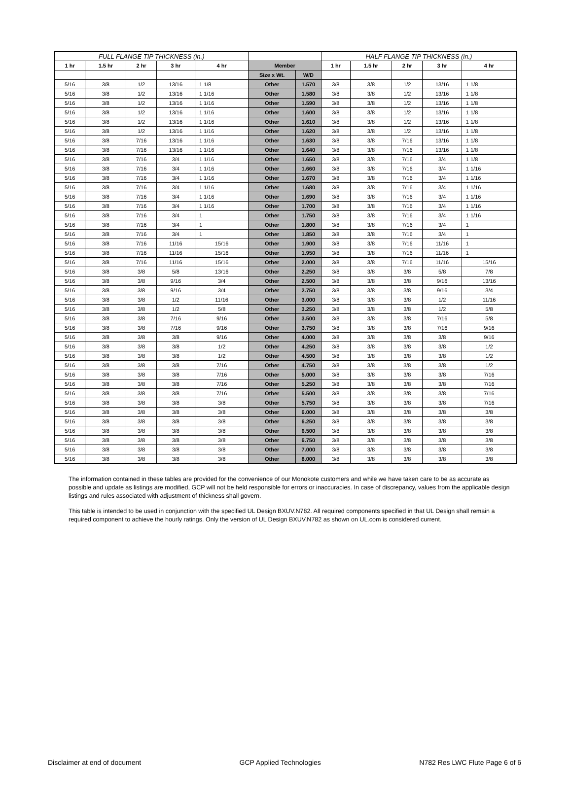| FULL FLANGE TIP THICKNESS (in.) | | | | | | | HALF FLANGE TIP THICKNESS (in.) | | | | |
| --- | --- | --- | --- | --- | --- | --- | --- | --- | --- | --- | --- |
| 1 hr | 1.5 hr | 2 hr | 3 hr | 4 hr | Member | | 1 hr | 1.5 hr | 2 hr | 3 hr | 4 hr |
| | | | | | Size x Wt. | W/D | | | | | |
| 5/16 | 3/8 | 1/2 | 13/16 | 1 1/8 | Other | 1.570 | 3/8 | 3/8 | 1/2 | 13/16 | 1 1/8 |
| 5/16 | 3/8 | 1/2 | 13/16 | 1 1/16 | Other | 1.580 | 3/8 | 3/8 | 1/2 | 13/16 | 1 1/8 |
| 5/16 | 3/8 | 1/2 | 13/16 | 1 1/16 | Other | 1.590 | 3/8 | 3/8 | 1/2 | 13/16 | 1 1/8 |
| 5/16 | 3/8 | 1/2 | 13/16 | 1 1/16 | Other | 1.600 | 3/8 | 3/8 | 1/2 | 13/16 | 1 1/8 |
| 5/16 | 3/8 | 1/2 | 13/16 | 1 1/16 | Other | 1.610 | 3/8 | 3/8 | 1/2 | 13/16 | 1 1/8 |
| 5/16 | 3/8 | 1/2 | 13/16 | 1 1/16 | Other | 1.620 | 3/8 | 3/8 | 1/2 | 13/16 | 1 1/8 |
| 5/16 | 3/8 | 7/16 | 13/16 | 1 1/16 | Other | 1.630 | 3/8 | 3/8 | 7/16 | 13/16 | 1 1/8 |
| 5/16 | 3/8 | 7/16 | 13/16 | 1 1/16 | Other | 1.640 | 3/8 | 3/8 | 7/16 | 13/16 | 1 1/8 |
| 5/16 | 3/8 | 7/16 | 3/4 | 1 1/16 | Other | 1.650 | 3/8 | 3/8 | 7/16 | 3/4 | 1 1/8 |
| 5/16 | 3/8 | 7/16 | 3/4 | 1 1/16 | Other | 1.660 | 3/8 | 3/8 | 7/16 | 3/4 | 1 1/16 |
| 5/16 | 3/8 | 7/16 | 3/4 | 1 1/16 | Other | 1.670 | 3/8 | 3/8 | 7/16 | 3/4 | 1 1/16 |
| 5/16 | 3/8 | 7/16 | 3/4 | 1 1/16 | Other | 1.680 | 3/8 | 3/8 | 7/16 | 3/4 | 1 1/16 |
| 5/16 | 3/8 | 7/16 | 3/4 | 1 1/16 | Other | 1.690 | 3/8 | 3/8 | 7/16 | 3/4 | 1 1/16 |
| 5/16 | 3/8 | 7/16 | 3/4 | 1 1/16 | Other | 1.700 | 3/8 | 3/8 | 7/16 | 3/4 | 1 1/16 |
| 5/16 | 3/8 | 7/16 | 3/4 | 1 | Other | 1.750 | 3/8 | 3/8 | 7/16 | 3/4 | 1 1/16 |
| 5/16 | 3/8 | 7/16 | 3/4 | 1 | Other | 1.800 | 3/8 | 3/8 | 7/16 | 3/4 | 1 |
| 5/16 | 3/8 | 7/16 | 3/4 | 1 | Other | 1.850 | 3/8 | 3/8 | 7/16 | 3/4 | 1 |
| 5/16 | 3/8 | 7/16 | 11/16 | 15/16 | Other | 1.900 | 3/8 | 3/8 | 7/16 | 11/16 | 1 |
| 5/16 | 3/8 | 7/16 | 11/16 | 15/16 | Other | 1.950 | 3/8 | 3/8 | 7/16 | 11/16 | 1 |
| 5/16 | 3/8 | 7/16 | 11/16 | 15/16 | Other | 2.000 | 3/8 | 3/8 | 7/16 | 11/16 | 15/16 |
| 5/16 | 3/8 | 3/8 | 5/8 | 13/16 | Other | 2.250 | 3/8 | 3/8 | 3/8 | 5/8 | 7/8 |
| 5/16 | 3/8 | 3/8 | 9/16 | 3/4 | Other | 2.500 | 3/8 | 3/8 | 3/8 | 9/16 | 13/16 |
| 5/16 | 3/8 | 3/8 | 9/16 | 3/4 | Other | 2.750 | 3/8 | 3/8 | 3/8 | 9/16 | 3/4 |
| 5/16 | 3/8 | 3/8 | 1/2 | 11/16 | Other | 3.000 | 3/8 | 3/8 | 3/8 | 1/2 | 11/16 |
| 5/16 | 3/8 | 3/8 | 1/2 | 5/8 | Other | 3.250 | 3/8 | 3/8 | 3/8 | 1/2 | 5/8 |
| 5/16 | 3/8 | 3/8 | 7/16 | 9/16 | Other | 3.500 | 3/8 | 3/8 | 3/8 | 7/16 | 5/8 |
| 5/16 | 3/8 | 3/8 | 7/16 | 9/16 | Other | 3.750 | 3/8 | 3/8 | 3/8 | 7/16 | 9/16 |
| 5/16 | 3/8 | 3/8 | 3/8 | 9/16 | Other | 4.000 | 3/8 | 3/8 | 3/8 | 3/8 | 9/16 |
| 5/16 | 3/8 | 3/8 | 3/8 | 1/2 | Other | 4.250 | 3/8 | 3/8 | 3/8 | 3/8 | 1/2 |
| 5/16 | 3/8 | 3/8 | 3/8 | 1/2 | Other | 4.500 | 3/8 | 3/8 | 3/8 | 3/8 | 1/2 |
| 5/16 | 3/8 | 3/8 | 3/8 | 7/16 | Other | 4.750 | 3/8 | 3/8 | 3/8 | 3/8 | 1/2 |
| 5/16 | 3/8 | 3/8 | 3/8 | 7/16 | Other | 5.000 | 3/8 | 3/8 | 3/8 | 3/8 | 7/16 |
| 5/16 | 3/8 | 3/8 | 3/8 | 7/16 | Other | 5.250 | 3/8 | 3/8 | 3/8 | 3/8 | 7/16 |
| 5/16 | 3/8 | 3/8 | 3/8 | 7/16 | Other | 5.500 | 3/8 | 3/8 | 3/8 | 3/8 | 7/16 |
| 5/16 | 3/8 | 3/8 | 3/8 | 3/8 | Other | 5.750 | 3/8 | 3/8 | 3/8 | 3/8 | 7/16 |
| 5/16 | 3/8 | 3/8 | 3/8 | 3/8 | Other | 6.000 | 3/8 | 3/8 | 3/8 | 3/8 | 3/8 |
| 5/16 | 3/8 | 3/8 | 3/8 | 3/8 | Other | 6.250 | 3/8 | 3/8 | 3/8 | 3/8 | 3/8 |
| 5/16 | 3/8 | 3/8 | 3/8 | 3/8 | Other | 6.500 | 3/8 | 3/8 | 3/8 | 3/8 | 3/8 |
| 5/16 | 3/8 | 3/8 | 3/8 | 3/8 | Other | 6.750 | 3/8 | 3/8 | 3/8 | 3/8 | 3/8 |
| 5/16 | 3/8 | 3/8 | 3/8 | 3/8 | Other | 7.000 | 3/8 | 3/8 | 3/8 | 3/8 | 3/8 |
| 5/16 | 3/8 | 3/8 | 3/8 | 3/8 | Other | 8.000 | 3/8 | 3/8 | 3/8 | 3/8 | 3/8 |
The information contained in these tables are provided for the convenience of our Monokote customers and while we have taken care to be as accurate as possible and update as listings are modified, GCP will not be held responsible for errors or inaccuracies. In case of discrepancy, values from the applicable design listings and rules associated with adjustment of thickness shall govern.
This table is intended to be used in conjunction with the specified UL Design BXUV.N782. All required components specified in that UL Design shall remain a required component to achieve the hourly ratings. Only the version of UL Design BXUV.N782 as shown on UL.com is considered current.
Disclaimer at end of document GCP Applied Technologies N782 Res LWC Flute Page 6 of 6